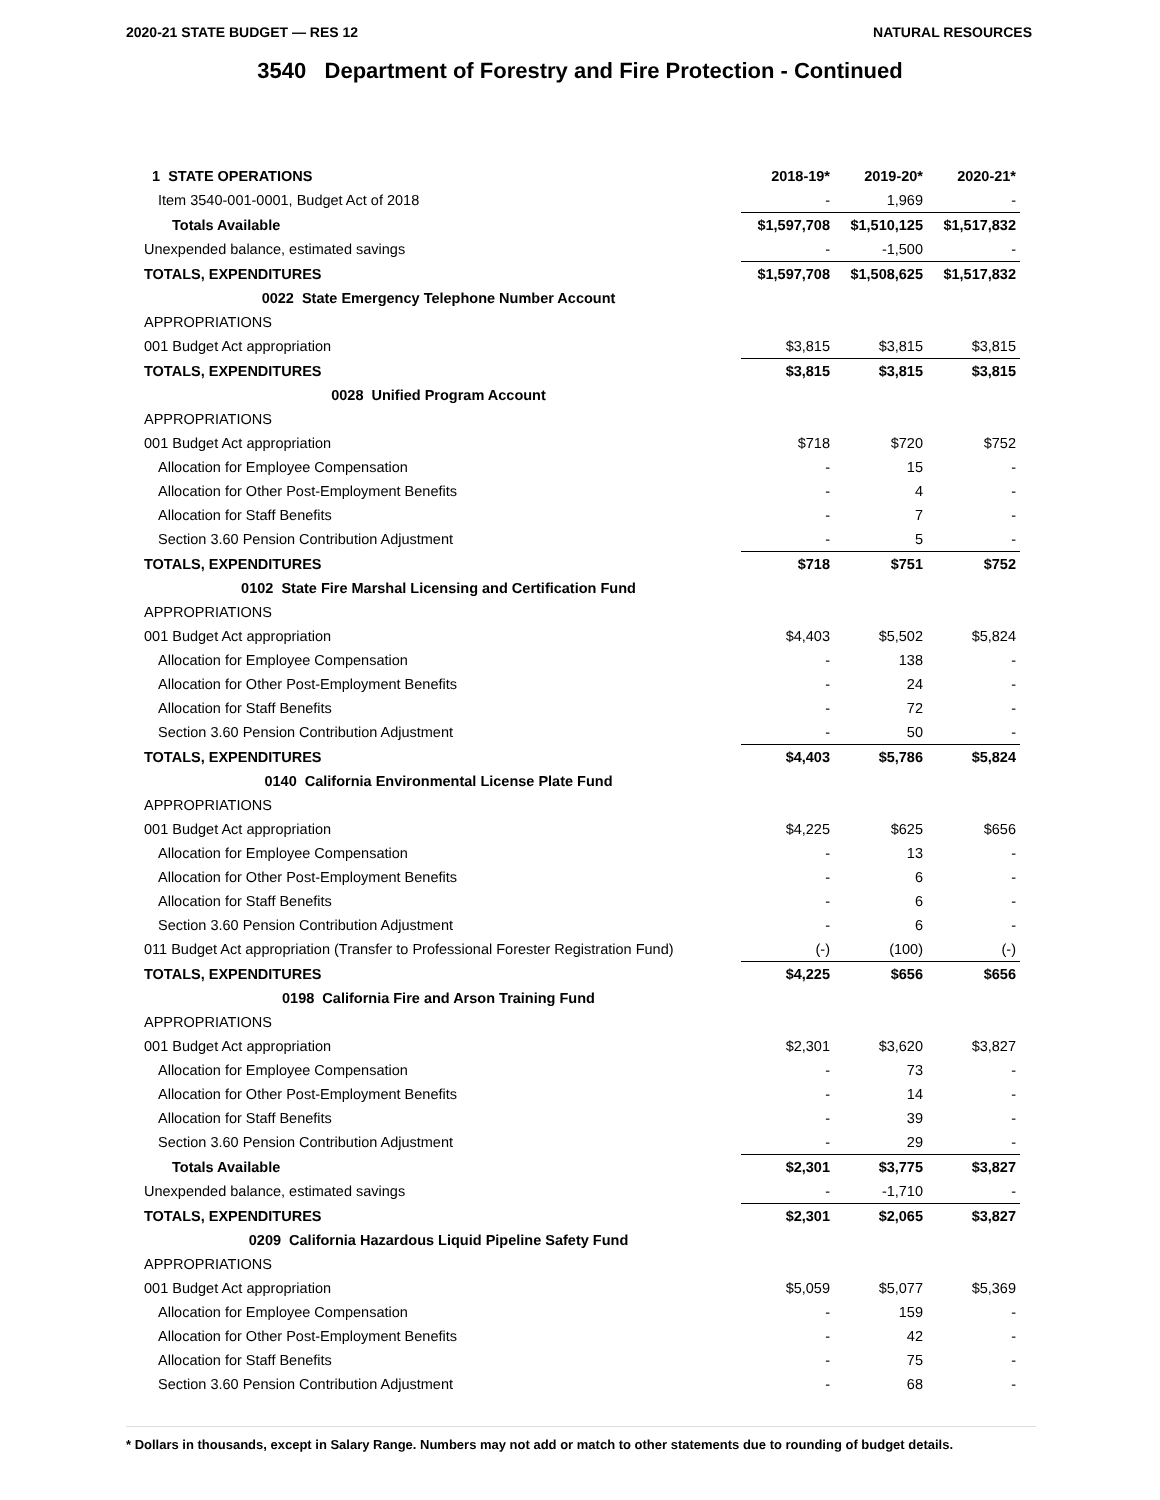2020-21 STATE BUDGET — RES 12 NATURAL RESOURCES
3540 Department of Forestry and Fire Protection - Continued
| 1 STATE OPERATIONS | 2018-19* | 2019-20* | 2020-21* |
| --- | --- | --- | --- |
| Item 3540-001-0001, Budget Act of 2018 | - | 1,969 | - |
| Totals Available | $1,597,708 | $1,510,125 | $1,517,832 |
| Unexpended balance, estimated savings | - | -1,500 | - |
| TOTALS, EXPENDITURES | $1,597,708 | $1,508,625 | $1,517,832 |
| 0022 State Emergency Telephone Number Account | | | |
| APPROPRIATIONS | | | |
| 001 Budget Act appropriation | $3,815 | $3,815 | $3,815 |
| TOTALS, EXPENDITURES | $3,815 | $3,815 | $3,815 |
| 0028 Unified Program Account | | | |
| APPROPRIATIONS | | | |
| 001 Budget Act appropriation | $718 | $720 | $752 |
| Allocation for Employee Compensation | - | 15 | - |
| Allocation for Other Post-Employment Benefits | - | 4 | - |
| Allocation for Staff Benefits | - | 7 | - |
| Section 3.60 Pension Contribution Adjustment | - | 5 | - |
| TOTALS, EXPENDITURES | $718 | $751 | $752 |
| 0102 State Fire Marshal Licensing and Certification Fund | | | |
| APPROPRIATIONS | | | |
| 001 Budget Act appropriation | $4,403 | $5,502 | $5,824 |
| Allocation for Employee Compensation | - | 138 | - |
| Allocation for Other Post-Employment Benefits | - | 24 | - |
| Allocation for Staff Benefits | - | 72 | - |
| Section 3.60 Pension Contribution Adjustment | - | 50 | - |
| TOTALS, EXPENDITURES | $4,403 | $5,786 | $5,824 |
| 0140 California Environmental License Plate Fund | | | |
| APPROPRIATIONS | | | |
| 001 Budget Act appropriation | $4,225 | $625 | $656 |
| Allocation for Employee Compensation | - | 13 | - |
| Allocation for Other Post-Employment Benefits | - | 6 | - |
| Allocation for Staff Benefits | - | 6 | - |
| Section 3.60 Pension Contribution Adjustment | - | 6 | - |
| 011 Budget Act appropriation (Transfer to Professional Forester Registration Fund) | (-) | (100) | (-) |
| TOTALS, EXPENDITURES | $4,225 | $656 | $656 |
| 0198 California Fire and Arson Training Fund | | | |
| APPROPRIATIONS | | | |
| 001 Budget Act appropriation | $2,301 | $3,620 | $3,827 |
| Allocation for Employee Compensation | - | 73 | - |
| Allocation for Other Post-Employment Benefits | - | 14 | - |
| Allocation for Staff Benefits | - | 39 | - |
| Section 3.60 Pension Contribution Adjustment | - | 29 | - |
| Totals Available | $2,301 | $3,775 | $3,827 |
| Unexpended balance, estimated savings | - | -1,710 | - |
| TOTALS, EXPENDITURES | $2,301 | $2,065 | $3,827 |
| 0209 California Hazardous Liquid Pipeline Safety Fund | | | |
| APPROPRIATIONS | | | |
| 001 Budget Act appropriation | $5,059 | $5,077 | $5,369 |
| Allocation for Employee Compensation | - | 159 | - |
| Allocation for Other Post-Employment Benefits | - | 42 | - |
| Allocation for Staff Benefits | - | 75 | - |
| Section 3.60 Pension Contribution Adjustment | - | 68 | - |
* Dollars in thousands, except in Salary Range. Numbers may not add or match to other statements due to rounding of budget details.